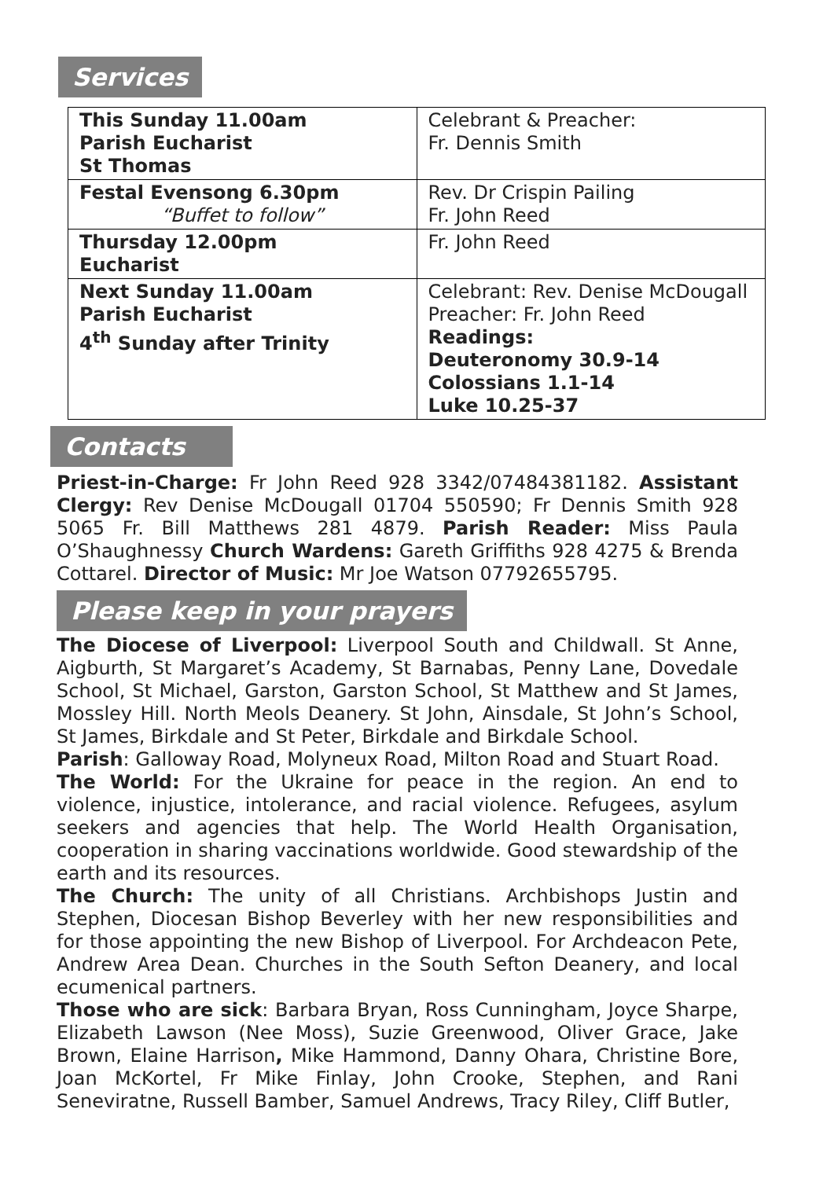Services
| This Sunday 11.00am Parish Eucharist St Thomas | Celebrant & Preacher: Fr. Dennis Smith |
| Festal Evensong 6.30pm “Buffet to follow” | Rev. Dr Crispin Pailing Fr. John Reed |
| Thursday 12.00pm Eucharist | Fr. John Reed |
| Next Sunday 11.00am Parish Eucharist 4<sup>th</sup> Sunday after Trinity | Celebrant: Rev. Denise McDougall Preacher: Fr. John Reed Readings: Deuteronomy 30.9-14 Colossians 1.1-14 Luke 10.25-37 |
Contacts
Priest-in-Charge: Fr John Reed 928 3342/07484381182. Assistant Clergy: Rev Denise McDougall 01704 550590; Fr Dennis Smith 928 5065 Fr. Bill Matthews 281 4879. Parish Reader: Miss Paula O’Shaughnessy Church Wardens: Gareth Griffiths 928 4275 & Brenda Cottarel. Director of Music: Mr Joe Watson 07792655795.
Please keep in your prayers
The Diocese of Liverpool: Liverpool South and Childwall. St Anne, Aigburth, St Margaret’s Academy, St Barnabas, Penny Lane, Dovedale School, St Michael, Garston, Garston School, St Matthew and St James, Mossley Hill. North Meols Deanery. St John, Ainsdale, St John’s School, St James, Birkdale and St Peter, Birkdale and Birkdale School.
Parish: Galloway Road, Molyneux Road, Milton Road and Stuart Road.
The World: For the Ukraine for peace in the region. An end to violence, injustice, intolerance, and racial violence. Refugees, asylum seekers and agencies that help. The World Health Organisation, cooperation in sharing vaccinations worldwide. Good stewardship of the earth and its resources.
The Church: The unity of all Christians. Archbishops Justin and Stephen, Diocesan Bishop Beverley with her new responsibilities and for those appointing the new Bishop of Liverpool. For Archdeacon Pete, Andrew Area Dean. Churches in the South Sefton Deanery, and local ecumenical partners.
Those who are sick: Barbara Bryan, Ross Cunningham, Joyce Sharpe, Elizabeth Lawson (Nee Moss), Suzie Greenwood, Oliver Grace, Jake Brown, Elaine Harrison, Mike Hammond, Danny Ohara, Christine Bore, Joan McKortel, Fr Mike Finlay, John Crooke, Stephen, and Rani Seneviratne, Russell Bamber, Samuel Andrews, Tracy Riley, Cliff Butler,